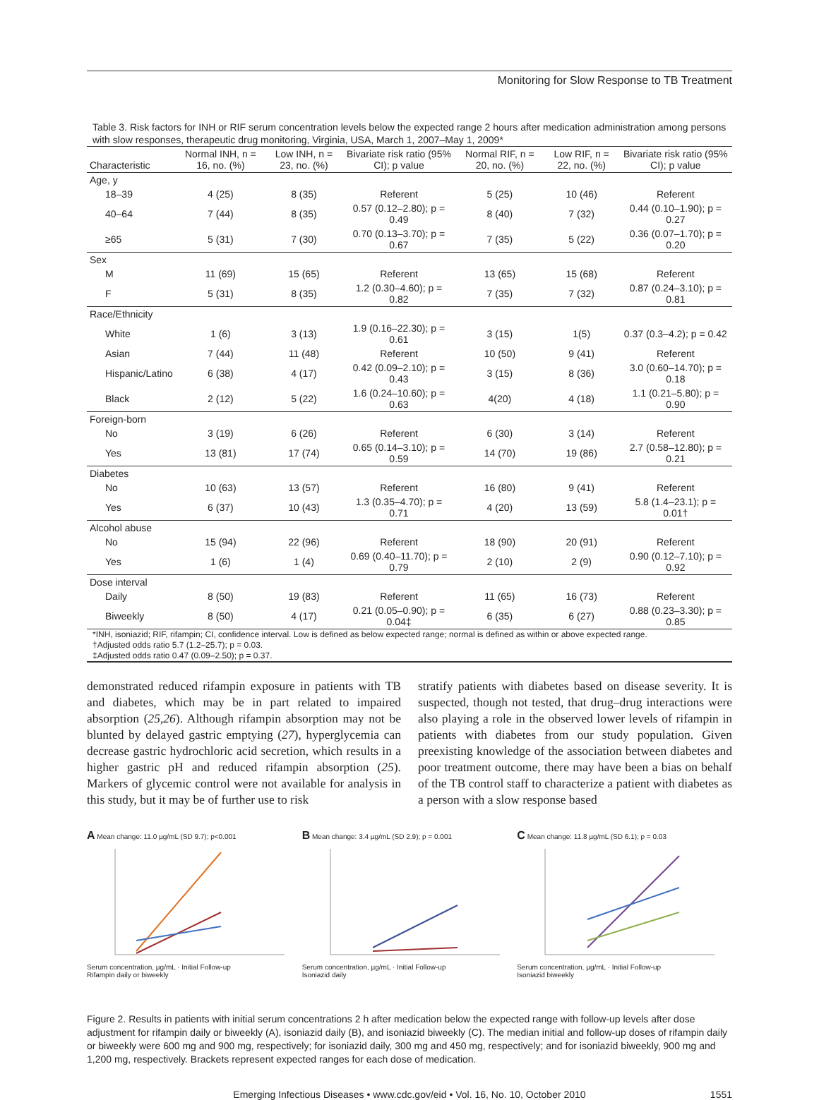Monitoring for Slow Response to TB Treatment
Table 3. Risk factors for INH or RIF serum concentration levels below the expected range 2 hours after medication administration among persons with slow responses, therapeutic drug monitoring, Virginia, USA, March 1, 2007–May 1, 2009*
| Characteristic | Normal INH, n = 16, no. (%) | Low INH, n = 23, no. (%) | Bivariate risk ratio (95% CI); p value | Normal RIF, n = 20, no. (%) | Low RIF, n = 22, no. (%) | Bivariate risk ratio (95% CI); p value |
| --- | --- | --- | --- | --- | --- | --- |
| Age, y | | | | | | |
| 18–39 | 4 (25) | 8 (35) | Referent | 5 (25) | 10 (46) | Referent |
| 40–64 | 7 (44) | 8 (35) | 0.57 (0.12–2.80); p = 0.49 | 8 (40) | 7 (32) | 0.44 (0.10–1.90); p = 0.27 |
| ≥65 | 5 (31) | 7 (30) | 0.70 (0.13–3.70); p = 0.67 | 7 (35) | 5 (22) | 0.36 (0.07–1.70); p = 0.20 |
| Sex | | | | | | |
| M | 11 (69) | 15 (65) | Referent | 13 (65) | 15 (68) | Referent |
| F | 5 (31) | 8 (35) | 1.2 (0.30–4.60); p = 0.82 | 7 (35) | 7 (32) | 0.87 (0.24–3.10); p = 0.81 |
| Race/Ethnicity | | | | | | |
| White | 1 (6) | 3 (13) | 1.9 (0.16–22.30); p = 0.61 | 3 (15) | 1(5) | 0.37 (0.3–4.2); p = 0.42 |
| Asian | 7 (44) | 11 (48) | Referent | 10 (50) | 9 (41) | Referent |
| Hispanic/Latino | 6 (38) | 4 (17) | 0.42 (0.09–2.10); p = 0.43 | 3 (15) | 8 (36) | 3.0 (0.60–14.70); p = 0.18 |
| Black | 2 (12) | 5 (22) | 1.6 (0.24–10.60); p = 0.63 | 4(20) | 4 (18) | 1.1 (0.21–5.80); p = 0.90 |
| Foreign-born | | | | | | |
| No | 3 (19) | 6 (26) | Referent | 6 (30) | 3 (14) | Referent |
| Yes | 13 (81) | 17 (74) | 0.65 (0.14–3.10); p = 0.59 | 14 (70) | 19 (86) | 2.7 (0.58–12.80); p = 0.21 |
| Diabetes | | | | | | |
| No | 10 (63) | 13 (57) | Referent | 16 (80) | 9 (41) | Referent |
| Yes | 6 (37) | 10 (43) | 1.3 (0.35–4.70); p = 0.71 | 4 (20) | 13 (59) | 5.8 (1.4–23.1); p = 0.01† |
| Alcohol abuse | | | | | | |
| No | 15 (94) | 22 (96) | Referent | 18 (90) | 20 (91) | Referent |
| Yes | 1 (6) | 1 (4) | 0.69 (0.40–11.70); p = 0.79 | 2 (10) | 2 (9) | 0.90 (0.12–7.10); p = 0.92 |
| Dose interval | | | | | | |
| Daily | 8 (50) | 19 (83) | Referent | 11 (65) | 16 (73) | Referent |
| Biweekly | 8 (50) | 4 (17) | 0.21 (0.05–0.90); p = 0.04‡ | 6 (35) | 6 (27) | 0.88 (0.23–3.30); p = 0.85 |
| *INH, isoniazid; RIF, rifampin; CI, confidence interval. Low is defined as below expected range; normal is defined as within or above expected range. †Adjusted odds ratio 5.7 (1.2–25.7); p = 0.03. ‡Adjusted odds ratio 0.47 (0.09–2.50); p = 0.37. | | | | | | |
demonstrated reduced rifampin exposure in patients with TB and diabetes, which may be in part related to impaired absorption (25,26). Although rifampin absorption may not be blunted by delayed gastric emptying (27), hyperglycemia can decrease gastric hydrochloric acid secretion, which results in a higher gastric pH and reduced rifampin absorption (25). Markers of glycemic control were not available for analysis in this study, but it may be of further use to risk
stratify patients with diabetes based on disease severity. It is suspected, though not tested, that drug–drug interactions were also playing a role in the observed lower levels of rifampin in patients with diabetes from our study population. Given preexisting knowledge of the association between diabetes and poor treatment outcome, there may have been a bias on behalf of the TB control staff to characterize a patient with diabetes as a person with a slow response based
A Mean change: 11.0 µg/mL (SD 9.7); p<0.001
Serum concentration, µg/mL · Initial Follow-up
Rifampin daily or biweekly
B Mean change: 3.4 µg/mL (SD 2.9); p = 0.001
Serum concentration, µg/mL · Initial Follow-up
Isoniazid daily
C Mean change: 11.8 µg/mL (SD 6.1); p = 0.03
Serum concentration, µg/mL · Initial Follow-up
Isoniazid biweekly
Figure 2. Results in patients with initial serum concentrations 2 h after medication below the expected range with follow-up levels after dose adjustment for rifampin daily or biweekly (A), isoniazid daily (B), and isoniazid biweekly (C). The median initial and follow-up doses of rifampin daily or biweekly were 600 mg and 900 mg, respectively; for isoniazid daily, 300 mg and 450 mg, respectively; and for isoniazid biweekly, 900 mg and 1,200 mg, respectively. Brackets represent expected ranges for each dose of medication.
Emerging Infectious Diseases • www.cdc.gov/eid • Vol. 16, No. 10, October 2010 1551